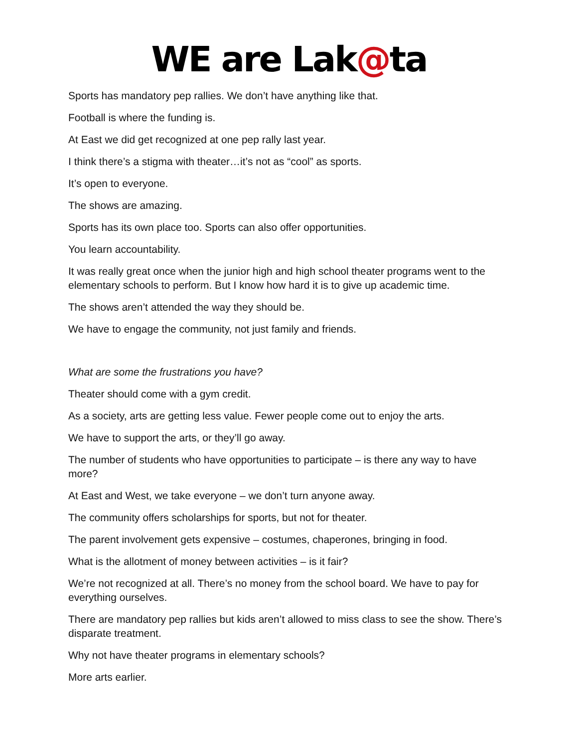WE are Lak@ta
Sports has mandatory pep rallies. We don’t have anything like that.
Football is where the funding is.
At East we did get recognized at one pep rally last year.
I think there’s a stigma with theater…it’s not as “cool” as sports.
It’s open to everyone.
The shows are amazing.
Sports has its own place too. Sports can also offer opportunities.
You learn accountability.
It was really great once when the junior high and high school theater programs went to the elementary schools to perform. But I know how hard it is to give up academic time.
The shows aren’t attended the way they should be.
We have to engage the community, not just family and friends.
What are some the frustrations you have?
Theater should come with a gym credit.
As a society, arts are getting less value. Fewer people come out to enjoy the arts.
We have to support the arts, or they’ll go away.
The number of students who have opportunities to participate – is there any way to have more?
At East and West, we take everyone – we don’t turn anyone away.
The community offers scholarships for sports, but not for theater.
The parent involvement gets expensive – costumes, chaperones, bringing in food.
What is the allotment of money between activities – is it fair?
We’re not recognized at all. There’s no money from the school board. We have to pay for everything ourselves.
There are mandatory pep rallies but kids aren’t allowed to miss class to see the show. There’s disparate treatment.
Why not have theater programs in elementary schools?
More arts earlier.